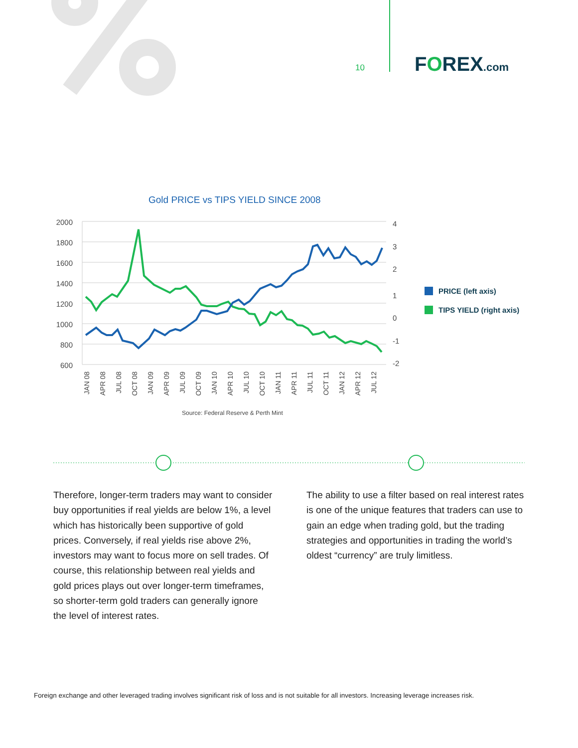10 FOREX.com
Gold PRICE vs TIPS YIELD SINCE 2008
2000
1800
1600
1400
1200
1000
800
600
4
3
2
1
0
-1
-2
JAN 08
APR 08
JUL 08
OCT 08
JAN 09
APR 09
JUL 09
OCT 09
JAN 10
APR 10
JUL 10
OCT 10
JAN 11
APR 11
JUL 11
OCT 11
JAN 12
APR 12
JUL 12
PRICE (left axis)
TIPS YIELD (right axis)
Source: Federal Reserve & Perth Mint
Therefore, longer-term traders may want to consider buy opportunities if real yields are below 1%, a level which has historically been supportive of gold prices. Conversely, if real yields rise above 2%, investors may want to focus more on sell trades. Of course, this relationship between real yields and gold prices plays out over longer-term timeframes, so shorter-term gold traders can generally ignore the level of interest rates.
The ability to use a filter based on real interest rates is one of the unique features that traders can use to gain an edge when trading gold, but the trading strategies and opportunities in trading the world’s oldest “currency” are truly limitless.
Foreign exchange and other leveraged trading involves significant risk of loss and is not suitable for all investors. Increasing leverage increases risk.